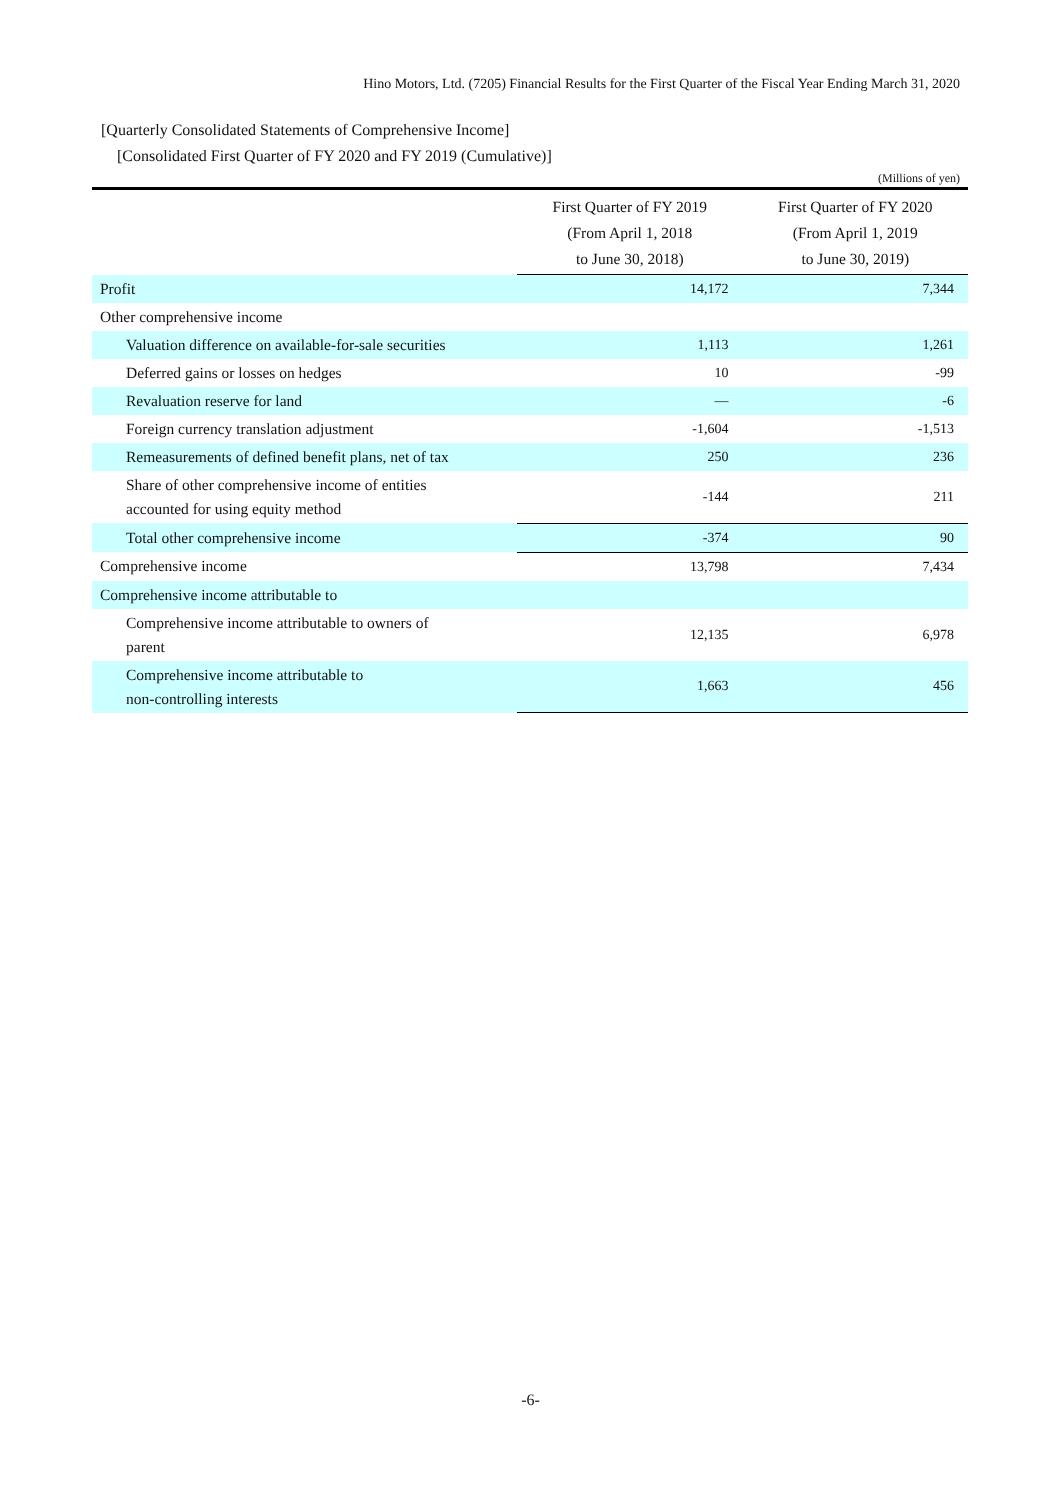Hino Motors, Ltd. (7205) Financial Results for the First Quarter of the Fiscal Year Ending March 31, 2020
[Quarterly Consolidated Statements of Comprehensive Income]
[Consolidated First Quarter of FY 2020 and FY 2019 (Cumulative)]
(Millions of yen)
| | First Quarter of FY 2019 (From April 1, 2018 to June 30, 2018) | First Quarter of FY 2020 (From April 1, 2019 to June 30, 2019) |
| --- | --- | --- |
| Profit | 14,172 | 7,344 |
| Other comprehensive income | | |
| Valuation difference on available-for-sale securities | 1,113 | 1,261 |
| Deferred gains or losses on hedges | 10 | -99 |
| Revaluation reserve for land | ― | -6 |
| Foreign currency translation adjustment | -1,604 | -1,513 |
| Remeasurements of defined benefit plans, net of tax | 250 | 236 |
| Share of other comprehensive income of entities accounted for using equity method | -144 | 211 |
| Total other comprehensive income | -374 | 90 |
| Comprehensive income | 13,798 | 7,434 |
| Comprehensive income attributable to | | |
| Comprehensive income attributable to owners of parent | 12,135 | 6,978 |
| Comprehensive income attributable to non-controlling interests | 1,663 | 456 |
-6-